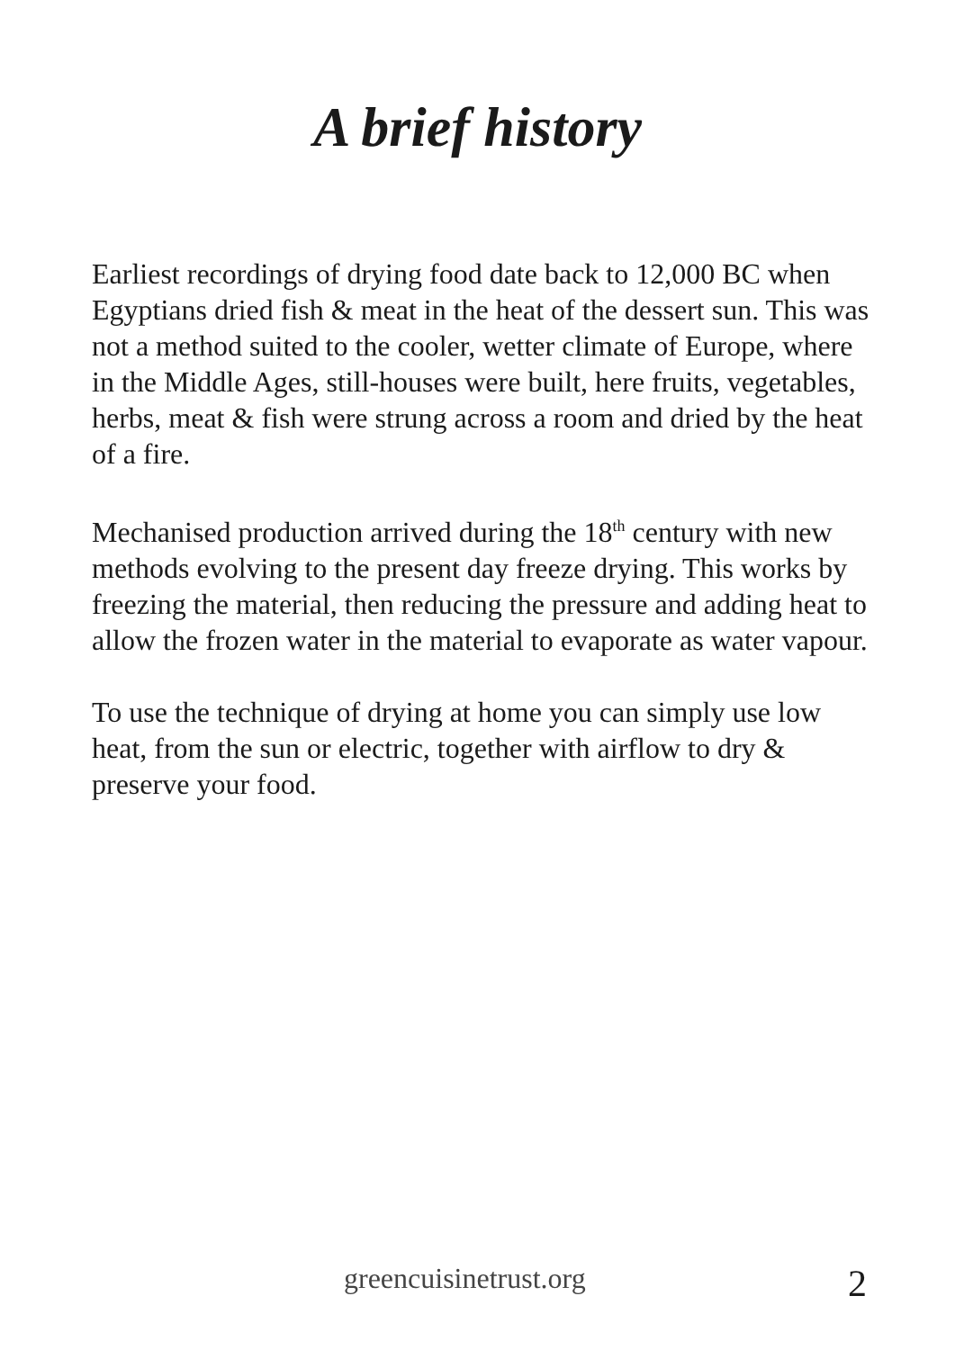A brief history
Earliest recordings of drying food date back to 12,000 BC when Egyptians dried fish & meat in the heat of the dessert sun. This was not a method suited to the cooler, wetter climate of Europe, where in the Middle Ages, still-houses were built, here fruits, vegetables, herbs, meat & fish were strung across a room and dried by the heat of a fire.
Mechanised production arrived during the 18<sup>th</sup> century with new methods evolving to the present day freeze drying. This works by freezing the material, then reducing the pressure and adding heat to allow the frozen water in the material to evaporate as water vapour.
To use the technique of drying at home you can simply use low heat, from the sun or electric, together with airflow to dry & preserve your food.
greencuisinetrust.org 2